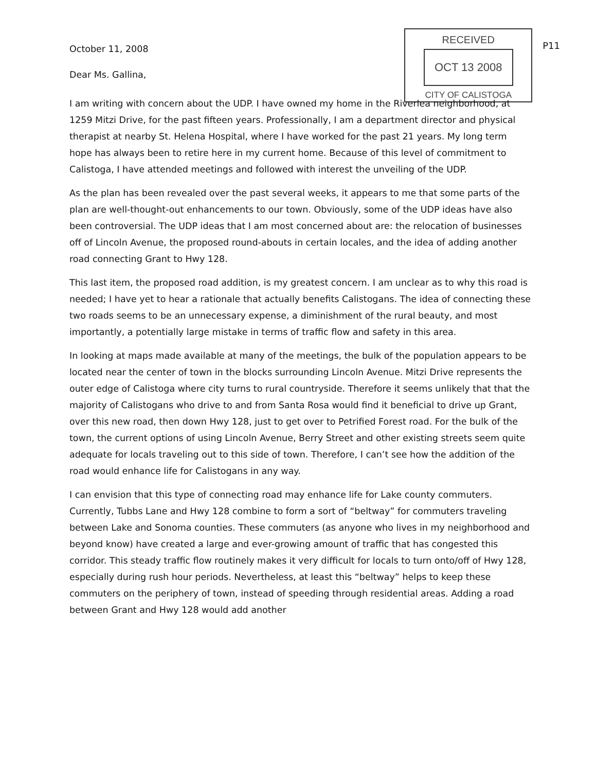RECEIVED
OCT 13 2008
CITY OF CALISTOGA
P11
October 11, 2008
Dear Ms. Gallina,
I am writing with concern about the UDP. I have owned my home in the Riverlea neighborhood, at 1259 Mitzi Drive, for the past fifteen years. Professionally, I am a department director and physical therapist at nearby St. Helena Hospital, where I have worked for the past 21 years. My long term hope has always been to retire here in my current home. Because of this level of commitment to Calistoga, I have attended meetings and followed with interest the unveiling of the UDP.
As the plan has been revealed over the past several weeks, it appears to me that some parts of the plan are well-thought-out enhancements to our town. Obviously, some of the UDP ideas have also been controversial. The UDP ideas that I am most concerned about are: the relocation of businesses off of Lincoln Avenue, the proposed round-abouts in certain locales, and the idea of adding another road connecting Grant to Hwy 128.
This last item, the proposed road addition, is my greatest concern. I am unclear as to why this road is needed; I have yet to hear a rationale that actually benefits Calistogans. The idea of connecting these two roads seems to be an unnecessary expense, a diminishment of the rural beauty, and most importantly, a potentially large mistake in terms of traffic flow and safety in this area.
In looking at maps made available at many of the meetings, the bulk of the population appears to be located near the center of town in the blocks surrounding Lincoln Avenue. Mitzi Drive represents the outer edge of Calistoga where city turns to rural countryside. Therefore it seems unlikely that that the majority of Calistogans who drive to and from Santa Rosa would find it beneficial to drive up Grant, over this new road, then down Hwy 128, just to get over to Petrified Forest road. For the bulk of the town, the current options of using Lincoln Avenue, Berry Street and other existing streets seem quite adequate for locals traveling out to this side of town. Therefore, I can’t see how the addition of the road would enhance life for Calistogans in any way.
I can envision that this type of connecting road may enhance life for Lake county commuters. Currently, Tubbs Lane and Hwy 128 combine to form a sort of “beltway” for commuters traveling between Lake and Sonoma counties. These commuters (as anyone who lives in my neighborhood and beyond know) have created a large and ever-growing amount of traffic that has congested this corridor. This steady traffic flow routinely makes it very difficult for locals to turn onto/off of Hwy 128, especially during rush hour periods. Nevertheless, at least this “beltway” helps to keep these commuters on the periphery of town, instead of speeding through residential areas. Adding a road between Grant and Hwy 128 would add another